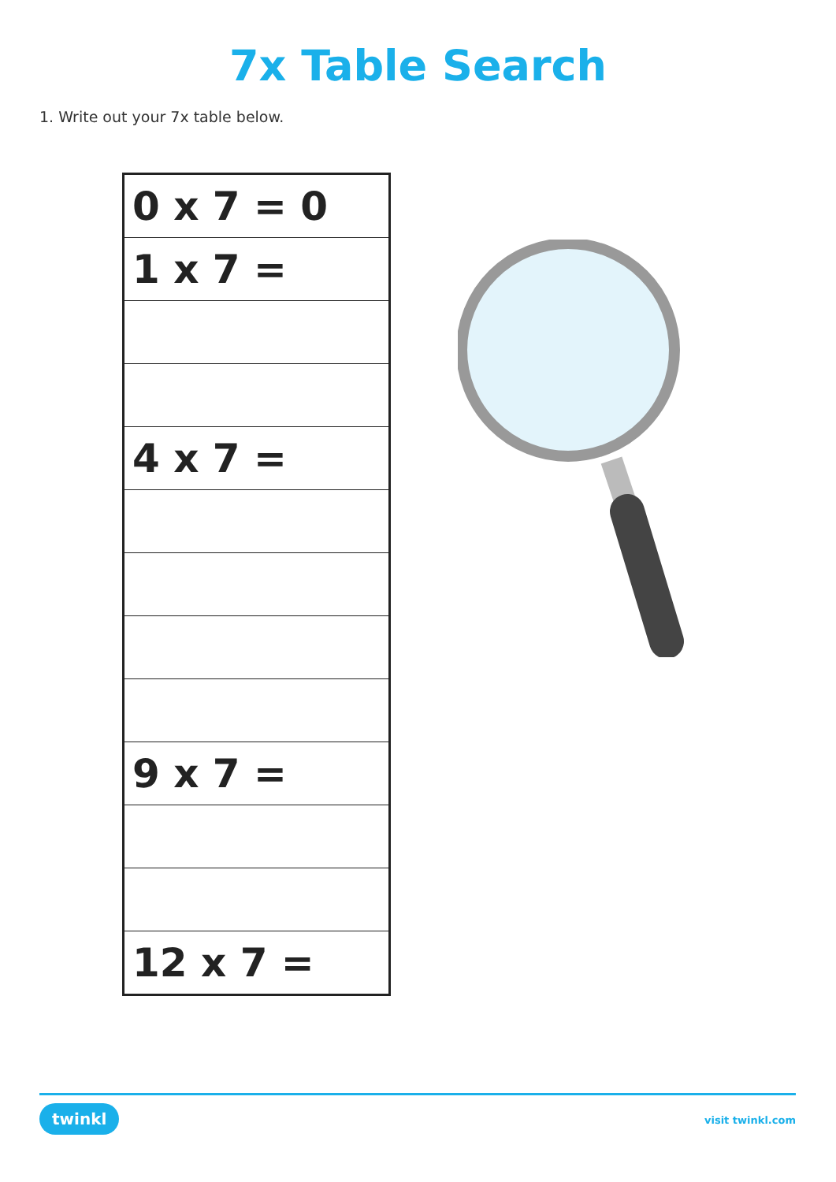7x Table Search
1. Write out your 7x table below.
| 0 x 7 = 0 |
| 1 x 7 = |
| 4 x 7 = |
| 9 x 7 = |
| 12 x 7 = |
twinkl visit twinkl.com